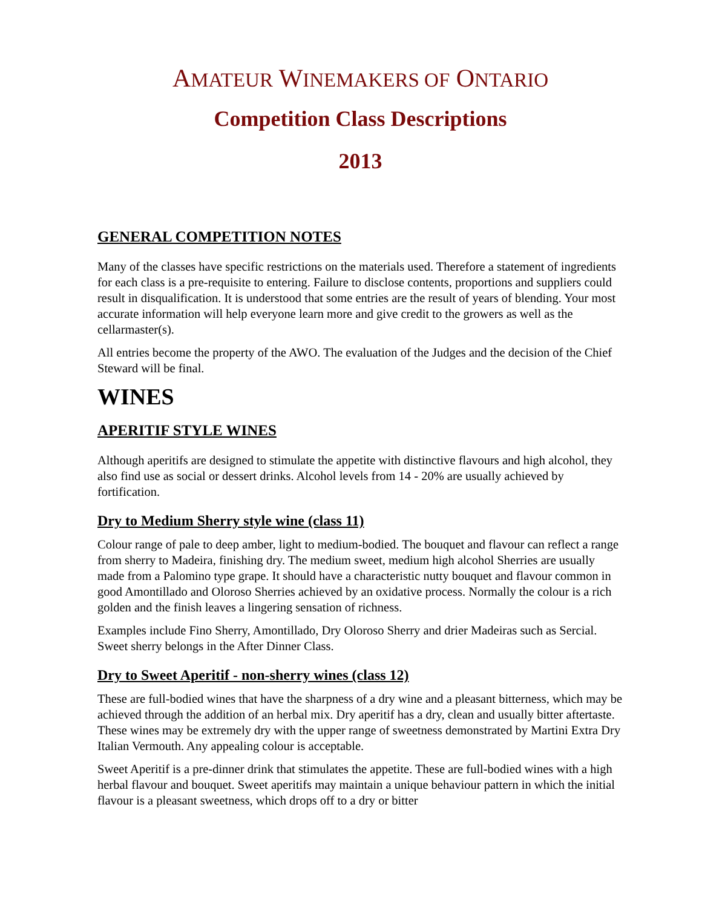AMATEUR WINEMAKERS OF ONTARIO
Competition Class Descriptions
2013
GENERAL COMPETITION NOTES
Many of the classes have specific restrictions on the materials used. Therefore a statement of ingredients for each class is a pre-requisite to entering. Failure to disclose contents, proportions and suppliers could result in disqualification. It is understood that some entries are the result of years of blending. Your most accurate information will help everyone learn more and give credit to the growers as well as the cellarmaster(s).
All entries become the property of the AWO. The evaluation of the Judges and the decision of the Chief Steward will be final.
WINES
APERITIF STYLE WINES
Although aperitifs are designed to stimulate the appetite with distinctive flavours and high alcohol, they also find use as social or dessert drinks. Alcohol levels from 14 - 20% are usually achieved by fortification.
Dry to Medium Sherry style wine (class 11)
Colour range of pale to deep amber, light to medium-bodied. The bouquet and flavour can reflect a range from sherry to Madeira, finishing dry. The medium sweet, medium high alcohol Sherries are usually made from a Palomino type grape. It should have a characteristic nutty bouquet and flavour common in good Amontillado and Oloroso Sherries achieved by an oxidative process. Normally the colour is a rich golden and the finish leaves a lingering sensation of richness.
Examples include Fino Sherry, Amontillado, Dry Oloroso Sherry and drier Madeiras such as Sercial. Sweet sherry belongs in the After Dinner Class.
Dry to Sweet Aperitif - non-sherry wines (class 12)
These are full-bodied wines that have the sharpness of a dry wine and a pleasant bitterness, which may be achieved through the addition of an herbal mix. Dry aperitif has a dry, clean and usually bitter aftertaste. These wines may be extremely dry with the upper range of sweetness demonstrated by Martini Extra Dry Italian Vermouth. Any appealing colour is acceptable.
Sweet Aperitif is a pre-dinner drink that stimulates the appetite. These are full-bodied wines with a high herbal flavour and bouquet. Sweet aperitifs may maintain a unique behaviour pattern in which the initial flavour is a pleasant sweetness, which drops off to a dry or bitter